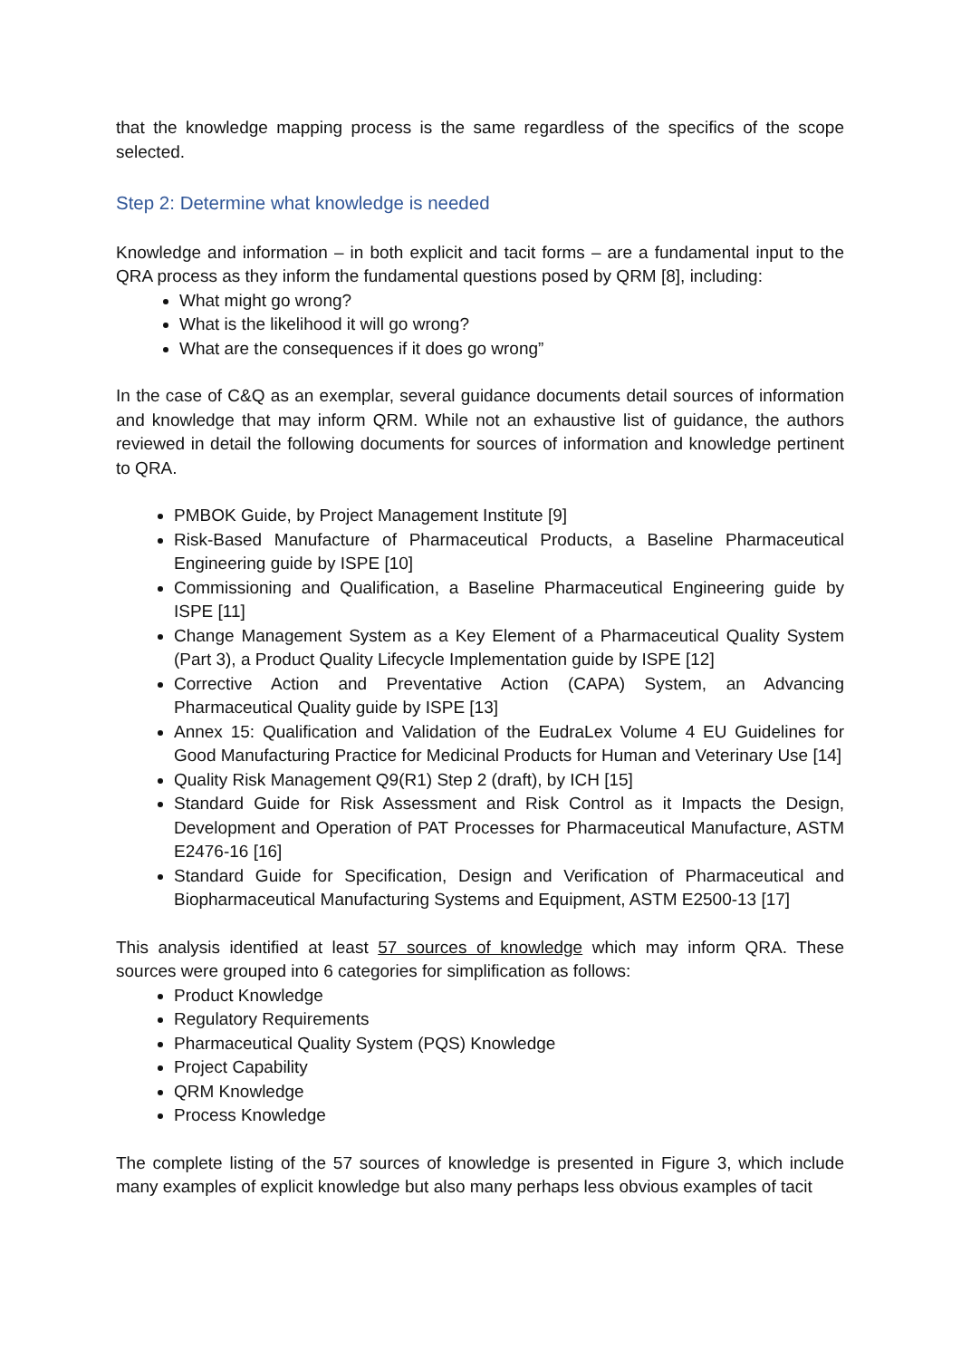that the knowledge mapping process is the same regardless of the specifics of the scope selected.
Step 2: Determine what knowledge is needed
Knowledge and information – in both explicit and tacit forms – are a fundamental input to the QRA process as they inform the fundamental questions posed by QRM [8], including:
What might go wrong?
What is the likelihood it will go wrong?
What are the consequences if it does go wrong”
In the case of C&Q as an exemplar, several guidance documents detail sources of information and knowledge that may inform QRM. While not an exhaustive list of guidance, the authors reviewed in detail the following documents for sources of information and knowledge pertinent to QRA.
PMBOK Guide, by Project Management Institute [9]
Risk-Based Manufacture of Pharmaceutical Products, a Baseline Pharmaceutical Engineering guide by ISPE [10]
Commissioning and Qualification, a Baseline Pharmaceutical Engineering guide by ISPE [11]
Change Management System as a Key Element of a Pharmaceutical Quality System (Part 3), a Product Quality Lifecycle Implementation guide by ISPE [12]
Corrective Action and Preventative Action (CAPA) System, an Advancing Pharmaceutical Quality guide by ISPE [13]
Annex 15: Qualification and Validation of the EudraLex Volume 4 EU Guidelines for Good Manufacturing Practice for Medicinal Products for Human and Veterinary Use [14]
Quality Risk Management Q9(R1) Step 2 (draft), by ICH [15]
Standard Guide for Risk Assessment and Risk Control as it Impacts the Design, Development and Operation of PAT Processes for Pharmaceutical Manufacture, ASTM E2476-16 [16]
Standard Guide for Specification, Design and Verification of Pharmaceutical and Biopharmaceutical Manufacturing Systems and Equipment, ASTM E2500-13 [17]
This analysis identified at least 57 sources of knowledge which may inform QRA. These sources were grouped into 6 categories for simplification as follows:
Product Knowledge
Regulatory Requirements
Pharmaceutical Quality System (PQS) Knowledge
Project Capability
QRM Knowledge
Process Knowledge
The complete listing of the 57 sources of knowledge is presented in Figure 3, which include many examples of explicit knowledge but also many perhaps less obvious examples of tacit